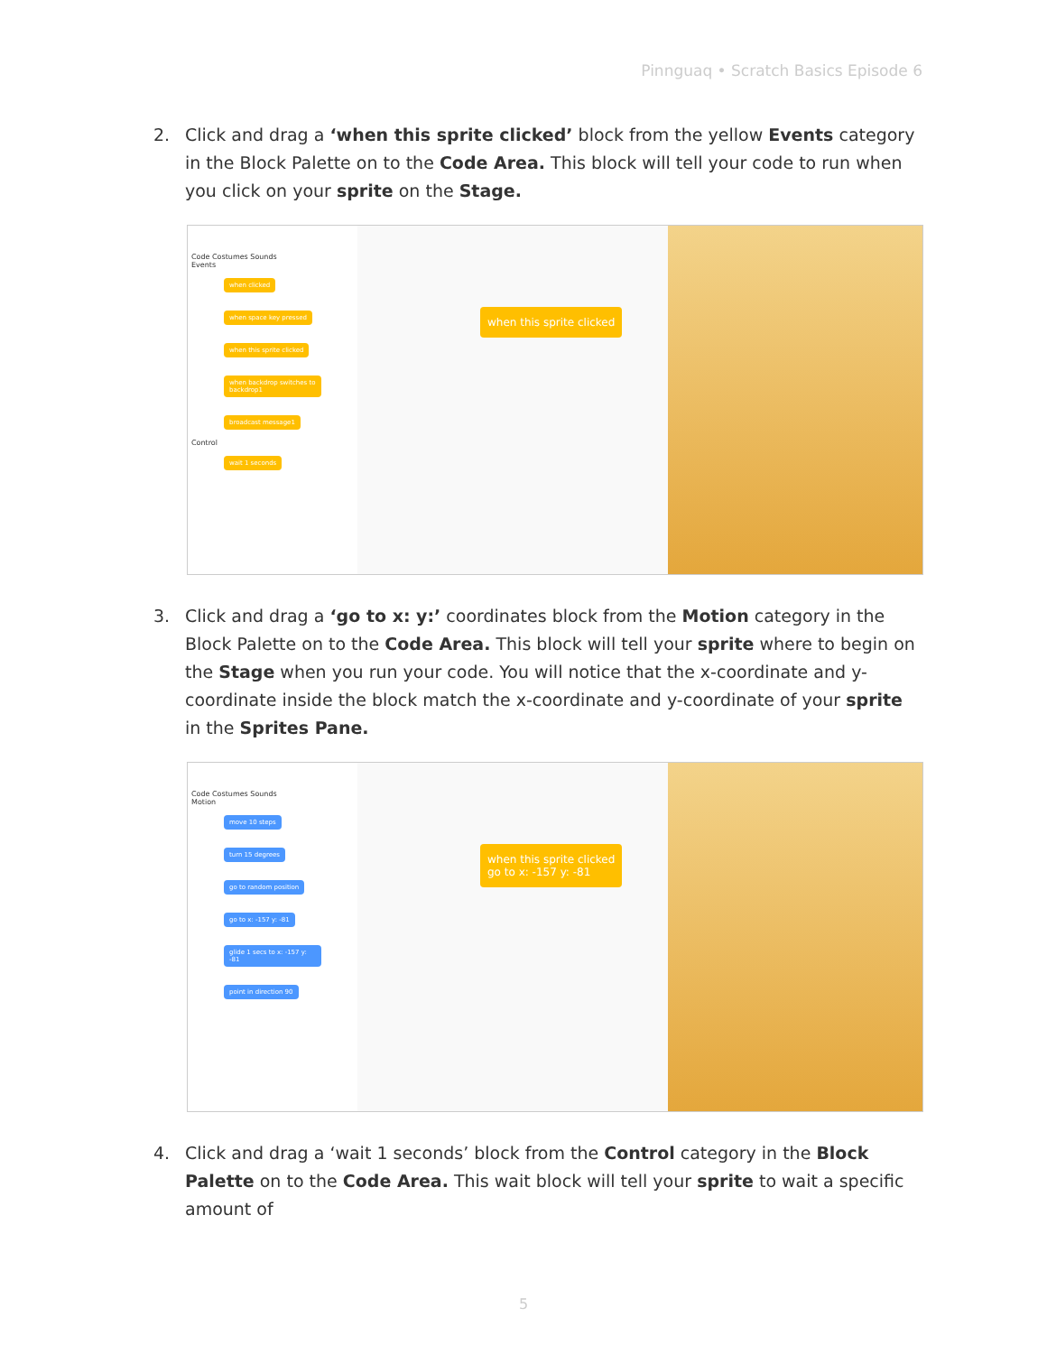Pinnguaq • Scratch Basics Episode 6
2. Click and drag a ‘when this sprite clicked’ block from the yellow Events category in the Block Palette on to the Code Area. This block will tell your code to run when you click on your sprite on the Stage.
Code Costumes Sounds
Events
when clicked
when space key pressed
when this sprite clicked
when backdrop switches to backdrop1
broadcast message1
Control
wait 1 seconds
when this sprite clicked
3. Click and drag a ‘go to x: y:’ coordinates block from the Motion category in the Block Palette on to the Code Area. This block will tell your sprite where to begin on the Stage when you run your code. You will notice that the x-coordinate and y-coordinate inside the block match the x-coordinate and y-coordinate of your sprite in the Sprites Pane.
Code Costumes Sounds
Motion
move 10 steps
turn 15 degrees
go to random position
go to x: -157 y: -81
glide 1 secs to x: -157 y: -81
point in direction 90
when this sprite clicked
go to x: -157 y: -81
4. Click and drag a ‘wait 1 seconds’ block from the Control category in the Block Palette on to the Code Area. This wait block will tell your sprite to wait a specific amount of
5